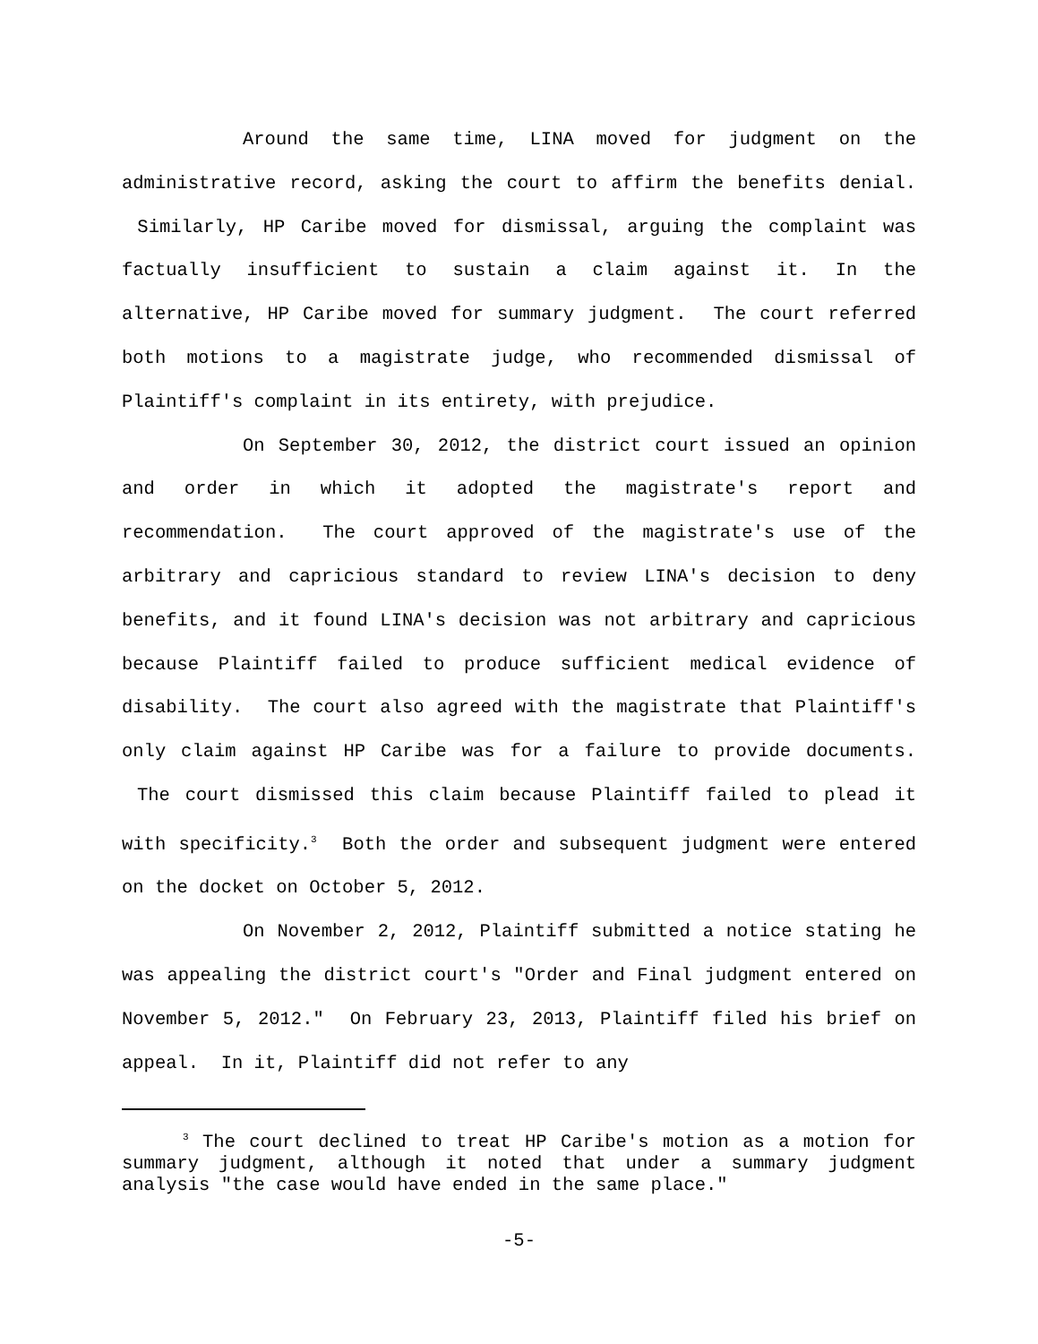Around the same time, LINA moved for judgment on the administrative record, asking the court to affirm the benefits denial. Similarly, HP Caribe moved for dismissal, arguing the complaint was factually insufficient to sustain a claim against it. In the alternative, HP Caribe moved for summary judgment. The court referred both motions to a magistrate judge, who recommended dismissal of Plaintiff's complaint in its entirety, with prejudice.
On September 30, 2012, the district court issued an opinion and order in which it adopted the magistrate's report and recommendation. The court approved of the magistrate's use of the arbitrary and capricious standard to review LINA's decision to deny benefits, and it found LINA's decision was not arbitrary and capricious because Plaintiff failed to produce sufficient medical evidence of disability. The court also agreed with the magistrate that Plaintiff's only claim against HP Caribe was for a failure to provide documents. The court dismissed this claim because Plaintiff failed to plead it with specificity.<sup>3</sup> Both the order and subsequent judgment were entered on the docket on October 5, 2012.
On November 2, 2012, Plaintiff submitted a notice stating he was appealing the district court's "Order and Final judgment entered on November 5, 2012." On February 23, 2013, Plaintiff filed his brief on appeal. In it, Plaintiff did not refer to any
<sup>3</sup> The court declined to treat HP Caribe's motion as a motion for summary judgment, although it noted that under a summary judgment analysis "the case would have ended in the same place."
-5-